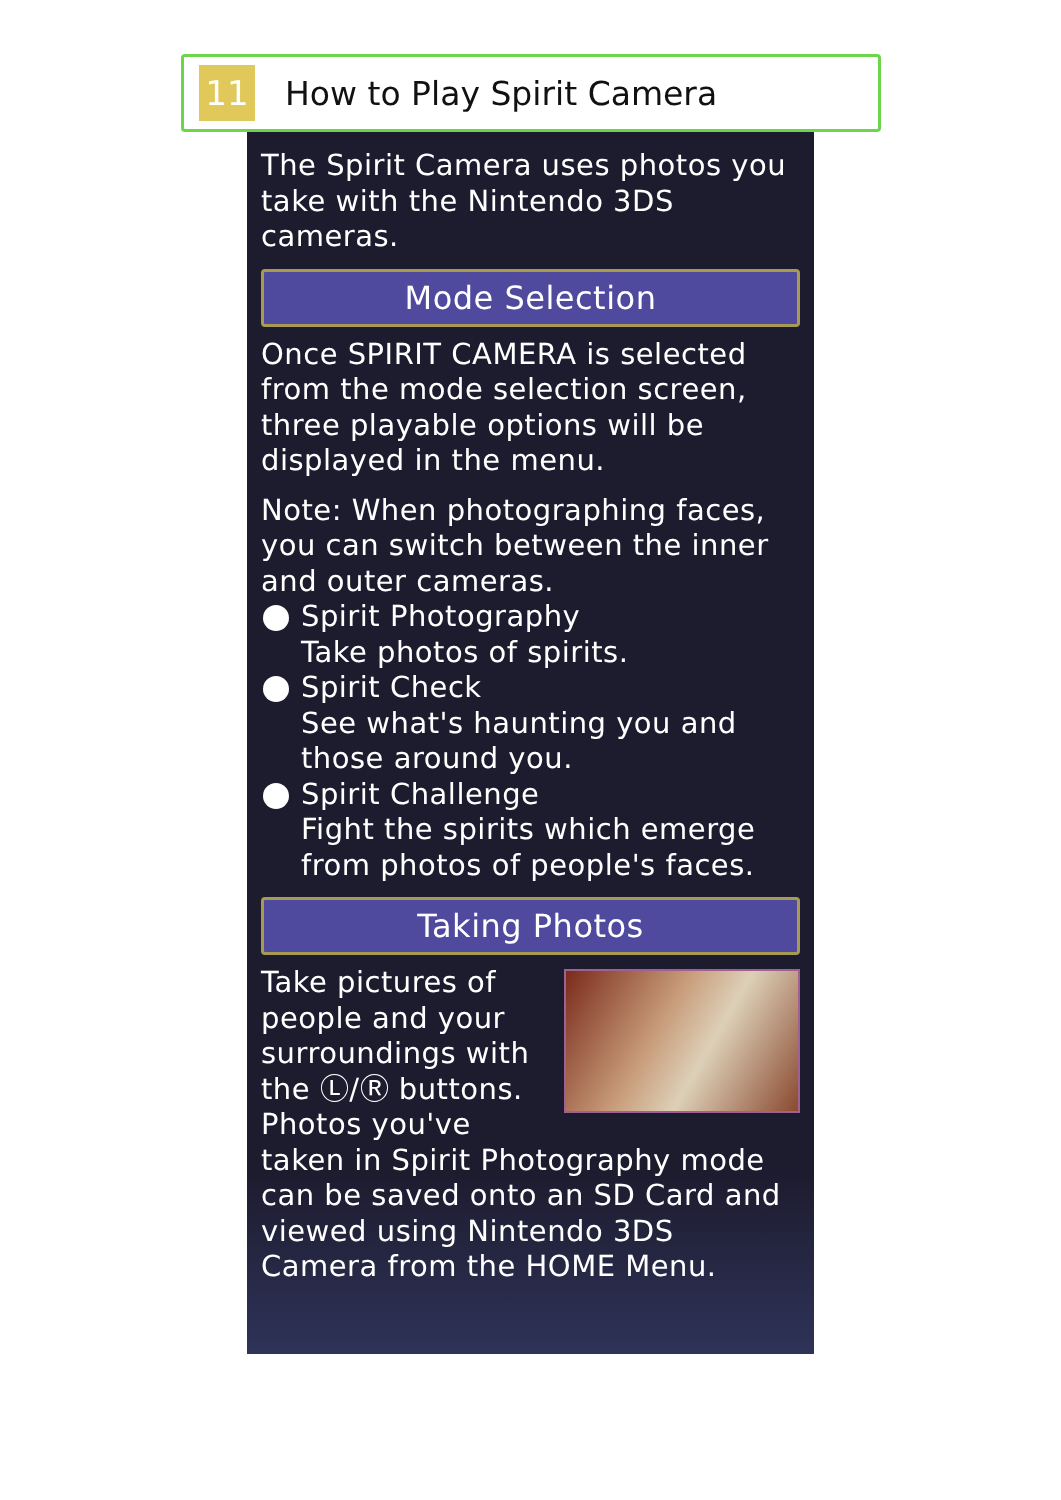11
How to Play Spirit Camera
The Spirit Camera uses photos you take with the Nintendo 3DS cameras.
Mode Selection
Once SPIRIT CAMERA is selected from the mode selection screen, three playable options will be displayed in the menu.
Note: When photographing faces, you can switch between the inner and outer cameras.
Spirit Photography
Take photos of spirits.
Spirit Check
See what's haunting you and those around you.
Spirit Challenge
Fight the spirits which emerge from photos of people's faces.
Taking Photos
Take pictures of people and your surroundings with the Ⓛ/Ⓡ buttons. Photos you've taken in Spirit Photography mode can be saved onto an SD Card and viewed using Nintendo 3DS Camera from the HOME Menu.